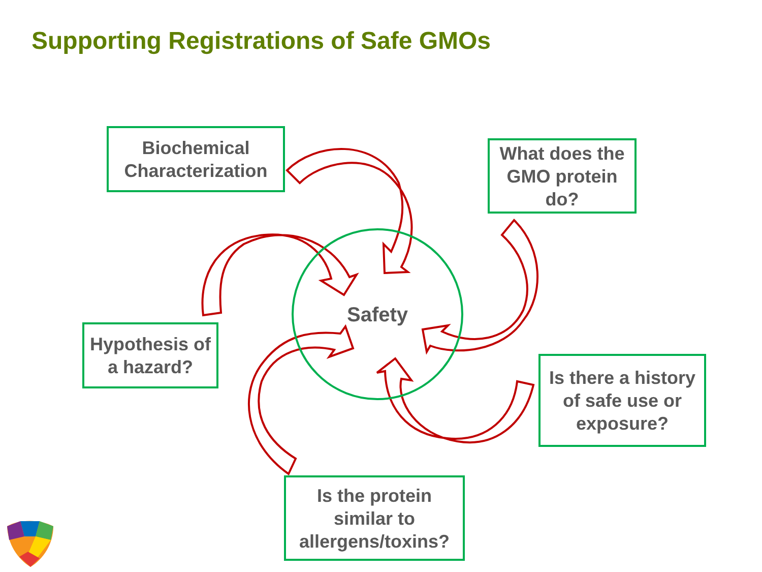Supporting Registrations of Safe GMOs
Safety
Biochemical Characterization
What does the GMO protein do?
Hypothesis of a hazard?
Is there a history of safe use or exposure?
Is the protein similar to allergens/toxins?